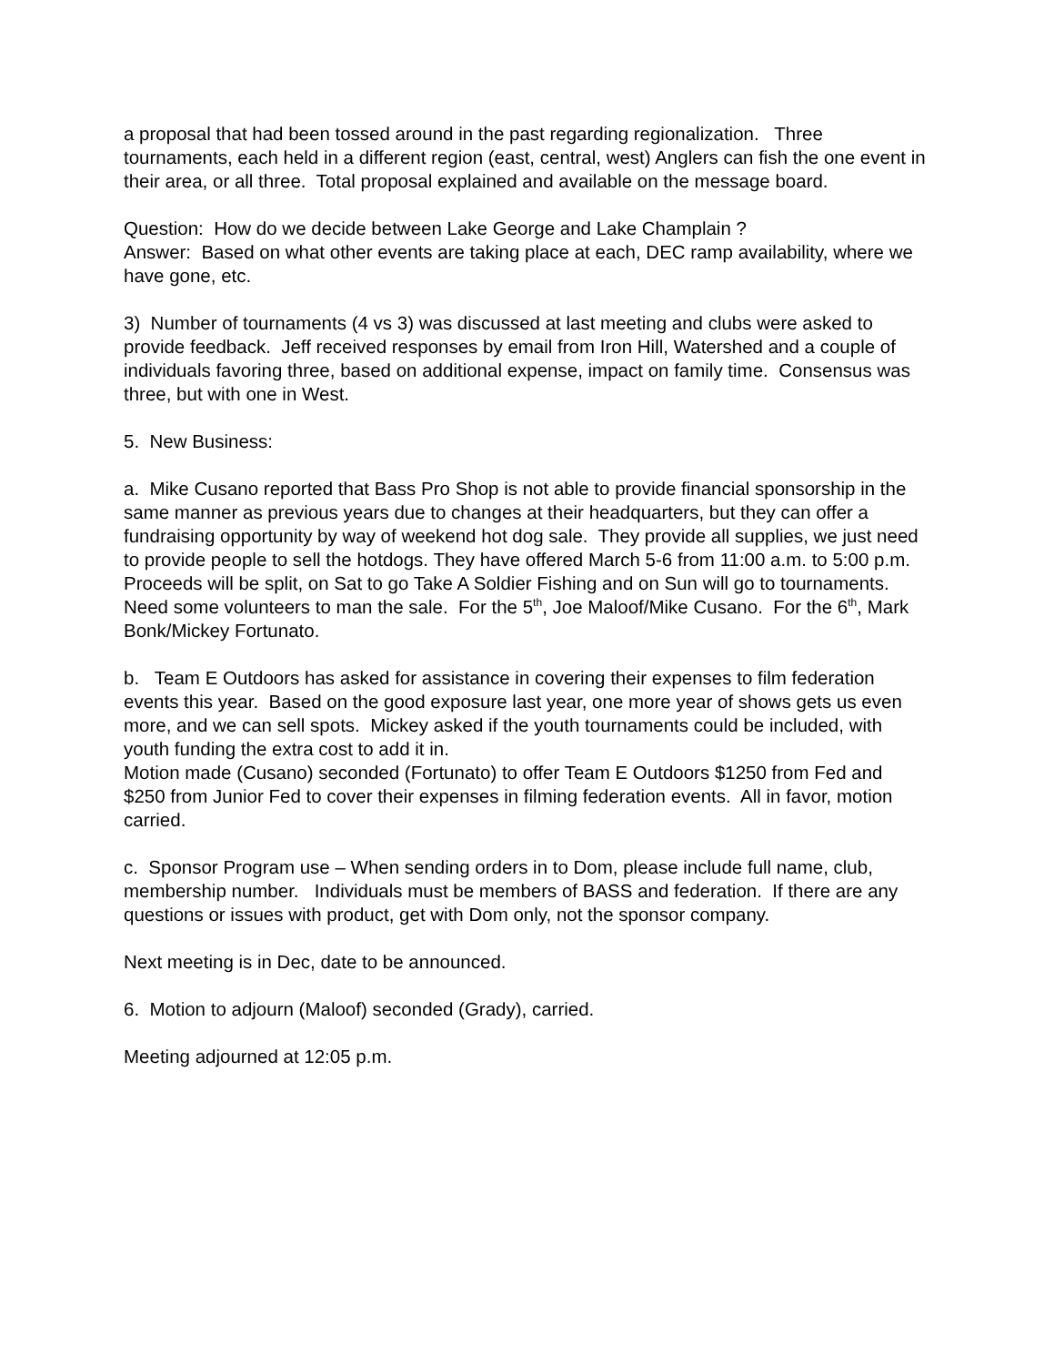a proposal that had been tossed around in the past regarding regionalization. Three tournaments, each held in a different region (east, central, west) Anglers can fish the one event in their area, or all three. Total proposal explained and available on the message board.
Question: How do we decide between Lake George and Lake Champlain ?
Answer: Based on what other events are taking place at each, DEC ramp availability, where we have gone, etc.
3) Number of tournaments (4 vs 3) was discussed at last meeting and clubs were asked to provide feedback. Jeff received responses by email from Iron Hill, Watershed and a couple of individuals favoring three, based on additional expense, impact on family time. Consensus was three, but with one in West.
5. New Business:
a. Mike Cusano reported that Bass Pro Shop is not able to provide financial sponsorship in the same manner as previous years due to changes at their headquarters, but they can offer a fundraising opportunity by way of weekend hot dog sale. They provide all supplies, we just need to provide people to sell the hotdogs. They have offered March 5-6 from 11:00 a.m. to 5:00 p.m. Proceeds will be split, on Sat to go Take A Soldier Fishing and on Sun will go to tournaments. Need some volunteers to man the sale. For the 5<sup>th</sup>, Joe Maloof/Mike Cusano. For the 6<sup>th</sup>, Mark Bonk/Mickey Fortunato.
b. Team E Outdoors has asked for assistance in covering their expenses to film federation events this year. Based on the good exposure last year, one more year of shows gets us even more, and we can sell spots. Mickey asked if the youth tournaments could be included, with youth funding the extra cost to add it in.
Motion made (Cusano) seconded (Fortunato) to offer Team E Outdoors $1250 from Fed and $250 from Junior Fed to cover their expenses in filming federation events. All in favor, motion carried.
c. Sponsor Program use – When sending orders in to Dom, please include full name, club, membership number. Individuals must be members of BASS and federation. If there are any questions or issues with product, get with Dom only, not the sponsor company.
Next meeting is in Dec, date to be announced.
6. Motion to adjourn (Maloof) seconded (Grady), carried.
Meeting adjourned at 12:05 p.m.